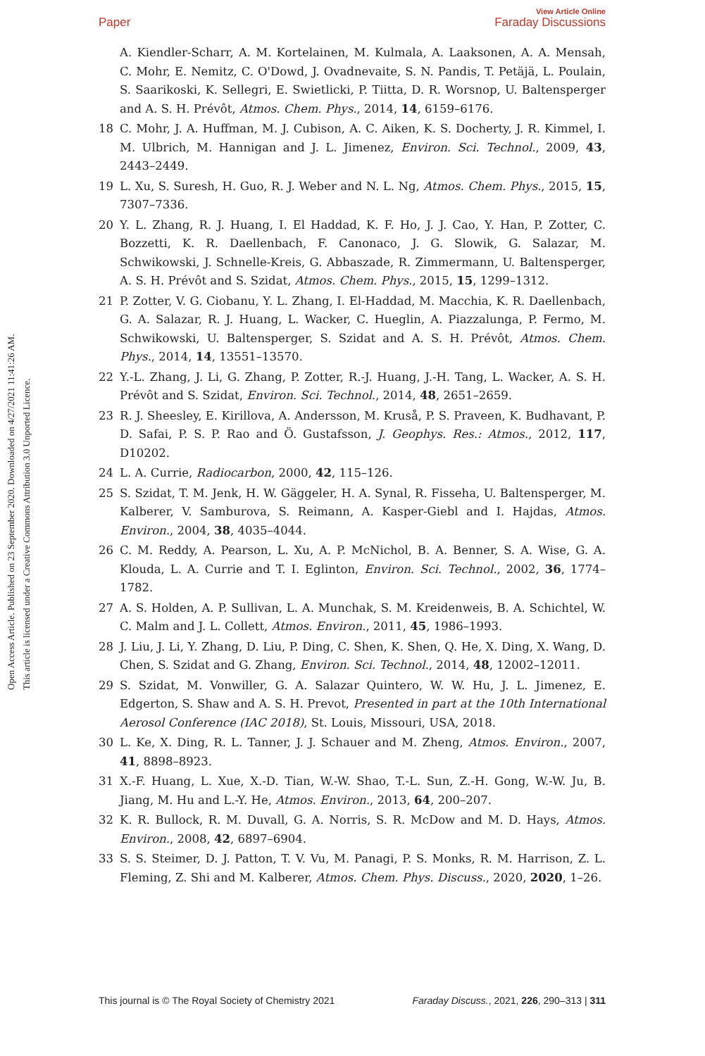View Article Online
Paper Faraday Discussions
Open Access Article. Published on 23 September 2020. Downloaded on 4/27/2021 11:41:26 AM.
This article is licensed under a Creative Commons Attribution 3.0 Unported Licence.
A. Kiendler-Scharr, A. M. Kortelainen, M. Kulmala, A. Laaksonen, A. A. Mensah, C. Mohr, E. Nemitz, C. O'Dowd, J. Ovadnevaite, S. N. Pandis, T. Petäjä, L. Poulain, S. Saarikoski, K. Sellegri, E. Swietlicki, P. Tiitta, D. R. Worsnop, U. Baltensperger and A. S. H. Prévôt, Atmos. Chem. Phys., 2014, 14, 6159–6176.
18 C. Mohr, J. A. Huffman, M. J. Cubison, A. C. Aiken, K. S. Docherty, J. R. Kimmel, I. M. Ulbrich, M. Hannigan and J. L. Jimenez, Environ. Sci. Technol., 2009, 43, 2443–2449.
19 L. Xu, S. Suresh, H. Guo, R. J. Weber and N. L. Ng, Atmos. Chem. Phys., 2015, 15, 7307–7336.
20 Y. L. Zhang, R. J. Huang, I. El Haddad, K. F. Ho, J. J. Cao, Y. Han, P. Zotter, C. Bozzetti, K. R. Daellenbach, F. Canonaco, J. G. Slowik, G. Salazar, M. Schwikowski, J. Schnelle-Kreis, G. Abbaszade, R. Zimmermann, U. Baltensperger, A. S. H. Prévôt and S. Szidat, Atmos. Chem. Phys., 2015, 15, 1299–1312.
21 P. Zotter, V. G. Ciobanu, Y. L. Zhang, I. El-Haddad, M. Macchia, K. R. Daellenbach, G. A. Salazar, R. J. Huang, L. Wacker, C. Hueglin, A. Piazzalunga, P. Fermo, M. Schwikowski, U. Baltensperger, S. Szidat and A. S. H. Prévôt, Atmos. Chem. Phys., 2014, 14, 13551–13570.
22 Y.-L. Zhang, J. Li, G. Zhang, P. Zotter, R.-J. Huang, J.-H. Tang, L. Wacker, A. S. H. Prévôt and S. Szidat, Environ. Sci. Technol., 2014, 48, 2651–2659.
23 R. J. Sheesley, E. Kirillova, A. Andersson, M. Kruså, P. S. Praveen, K. Budhavant, P. D. Safai, P. S. P. Rao and Ö. Gustafsson, J. Geophys. Res.: Atmos., 2012, 117, D10202.
24 L. A. Currie, Radiocarbon, 2000, 42, 115–126.
25 S. Szidat, T. M. Jenk, H. W. Gäggeler, H. A. Synal, R. Fisseha, U. Baltensperger, M. Kalberer, V. Samburova, S. Reimann, A. Kasper-Giebl and I. Hajdas, Atmos. Environ., 2004, 38, 4035–4044.
26 C. M. Reddy, A. Pearson, L. Xu, A. P. McNichol, B. A. Benner, S. A. Wise, G. A. Klouda, L. A. Currie and T. I. Eglinton, Environ. Sci. Technol., 2002, 36, 1774–1782.
27 A. S. Holden, A. P. Sullivan, L. A. Munchak, S. M. Kreidenweis, B. A. Schichtel, W. C. Malm and J. L. Collett, Atmos. Environ., 2011, 45, 1986–1993.
28 J. Liu, J. Li, Y. Zhang, D. Liu, P. Ding, C. Shen, K. Shen, Q. He, X. Ding, X. Wang, D. Chen, S. Szidat and G. Zhang, Environ. Sci. Technol., 2014, 48, 12002–12011.
29 S. Szidat, M. Vonwiller, G. A. Salazar Quintero, W. W. Hu, J. L. Jimenez, E. Edgerton, S. Shaw and A. S. H. Prevot, Presented in part at the 10th International Aerosol Conference (IAC 2018), St. Louis, Missouri, USA, 2018.
30 L. Ke, X. Ding, R. L. Tanner, J. J. Schauer and M. Zheng, Atmos. Environ., 2007, 41, 8898–8923.
31 X.-F. Huang, L. Xue, X.-D. Tian, W.-W. Shao, T.-L. Sun, Z.-H. Gong, W.-W. Ju, B. Jiang, M. Hu and L.-Y. He, Atmos. Environ., 2013, 64, 200–207.
32 K. R. Bullock, R. M. Duvall, G. A. Norris, S. R. McDow and M. D. Hays, Atmos. Environ., 2008, 42, 6897–6904.
33 S. S. Steimer, D. J. Patton, T. V. Vu, M. Panagi, P. S. Monks, R. M. Harrison, Z. L. Fleming, Z. Shi and M. Kalberer, Atmos. Chem. Phys. Discuss., 2020, 2020, 1–26.
This journal is © The Royal Society of Chemistry 2021 Faraday Discuss., 2021, 226, 290–313 | 311